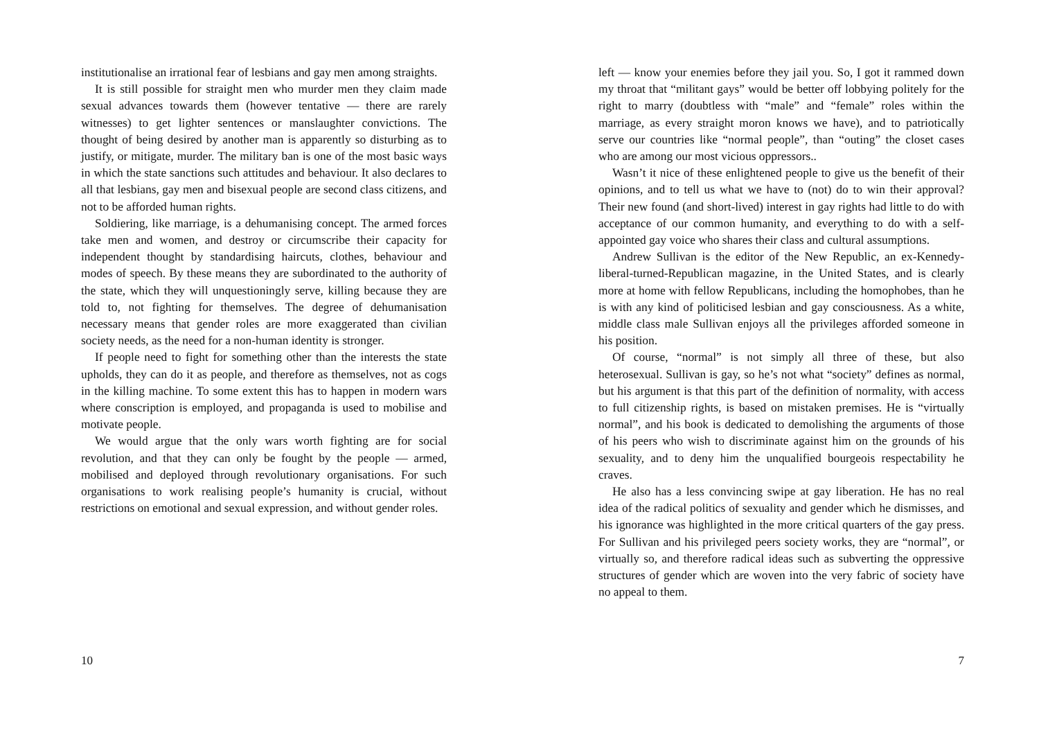institutionalise an irrational fear of lesbians and gay men among straights.
It is still possible for straight men who murder men they claim made sexual advances towards them (however tentative — there are rarely witnesses) to get lighter sentences or manslaughter convictions. The thought of being desired by another man is apparently so disturbing as to justify, or mitigate, murder. The military ban is one of the most basic ways in which the state sanctions such attitudes and behaviour. It also declares to all that lesbians, gay men and bisexual people are second class citizens, and not to be afforded human rights.
Soldiering, like marriage, is a dehumanising concept. The armed forces take men and women, and destroy or circumscribe their capacity for independent thought by standardising haircuts, clothes, behaviour and modes of speech. By these means they are subordinated to the authority of the state, which they will unquestioningly serve, killing because they are told to, not fighting for themselves. The degree of dehumanisation necessary means that gender roles are more exaggerated than civilian society needs, as the need for a non-human identity is stronger.
If people need to fight for something other than the interests the state upholds, they can do it as people, and therefore as themselves, not as cogs in the killing machine. To some extent this has to happen in modern wars where conscription is employed, and propaganda is used to mobilise and motivate people.
We would argue that the only wars worth fighting are for social revolution, and that they can only be fought by the people — armed, mobilised and deployed through revolutionary organisations. For such organisations to work realising people’s humanity is crucial, without restrictions on emotional and sexual expression, and without gender roles.
10
left — know your enemies before they jail you. So, I got it rammed down my throat that “militant gays” would be better off lobbying politely for the right to marry (doubtless with “male” and “female” roles within the marriage, as every straight moron knows we have), and to patriotically serve our countries like “normal people”, than “outing” the closet cases who are among our most vicious oppressors..
Wasn’t it nice of these enlightened people to give us the benefit of their opinions, and to tell us what we have to (not) do to win their approval? Their new found (and short-lived) interest in gay rights had little to do with acceptance of our common humanity, and everything to do with a self-appointed gay voice who shares their class and cultural assumptions.
Andrew Sullivan is the editor of the New Republic, an ex-Kennedy-liberal-turned-Republican magazine, in the United States, and is clearly more at home with fellow Republicans, including the homophobes, than he is with any kind of politicised lesbian and gay consciousness. As a white, middle class male Sullivan enjoys all the privileges afforded someone in his position.
Of course, “normal” is not simply all three of these, but also heterosexual. Sullivan is gay, so he’s not what “society” defines as normal, but his argument is that this part of the definition of normality, with access to full citizenship rights, is based on mistaken premises. He is “virtually normal”, and his book is dedicated to demolishing the arguments of those of his peers who wish to discriminate against him on the grounds of his sexuality, and to deny him the unqualified bourgeois respectability he craves.
He also has a less convincing swipe at gay liberation. He has no real idea of the radical politics of sexuality and gender which he dismisses, and his ignorance was highlighted in the more critical quarters of the gay press. For Sullivan and his privileged peers society works, they are “normal”, or virtually so, and therefore radical ideas such as subverting the oppressive structures of gender which are woven into the very fabric of society have no appeal to them.
7